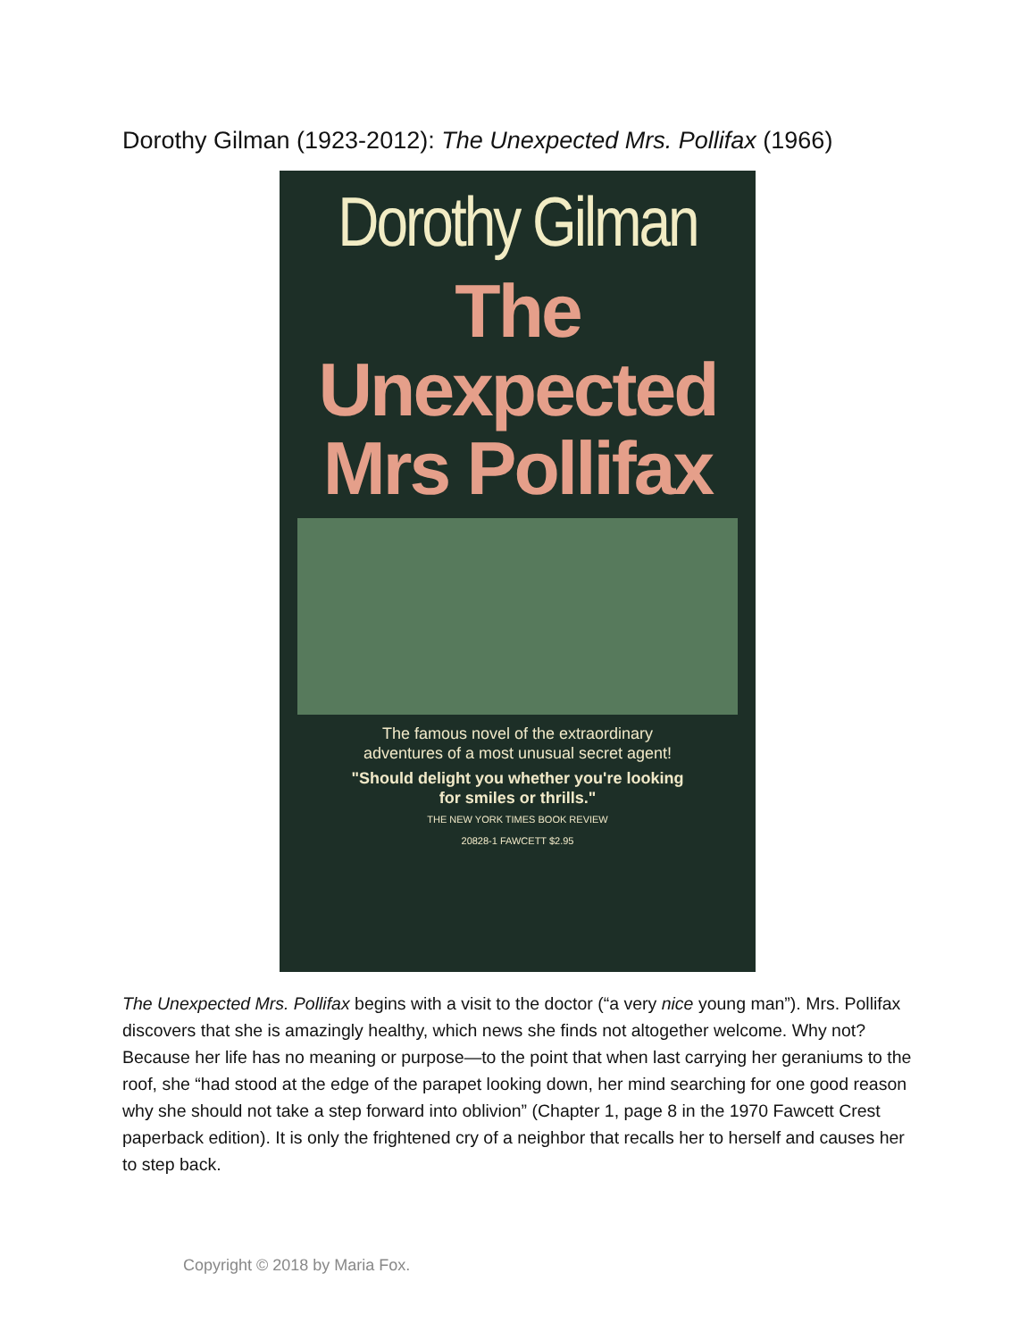Dorothy Gilman (1923-2012): The Unexpected Mrs. Pollifax (1966)
Dorothy Gilman
The
Unexpected
Mrs Pollifax
The famous novel of the extraordinary
adventures of a most unusual secret agent!
"Should delight you whether you're looking
for smiles or thrills."
THE NEW YORK TIMES BOOK REVIEW
20828-1 FAWCETT $2.95
The Unexpected Mrs. Pollifax begins with a visit to the doctor (“a very nice young man”). Mrs. Pollifax discovers that she is amazingly healthy, which news she finds not altogether welcome. Why not? Because her life has no meaning or purpose—to the point that when last carrying her geraniums to the roof, she “had stood at the edge of the parapet looking down, her mind searching for one good reason why she should not take a step forward into oblivion” (Chapter 1, page 8 in the 1970 Fawcett Crest paperback edition). It is only the frightened cry of a neighbor that recalls her to herself and causes her to step back.
Copyright © 2018 by Maria Fox.